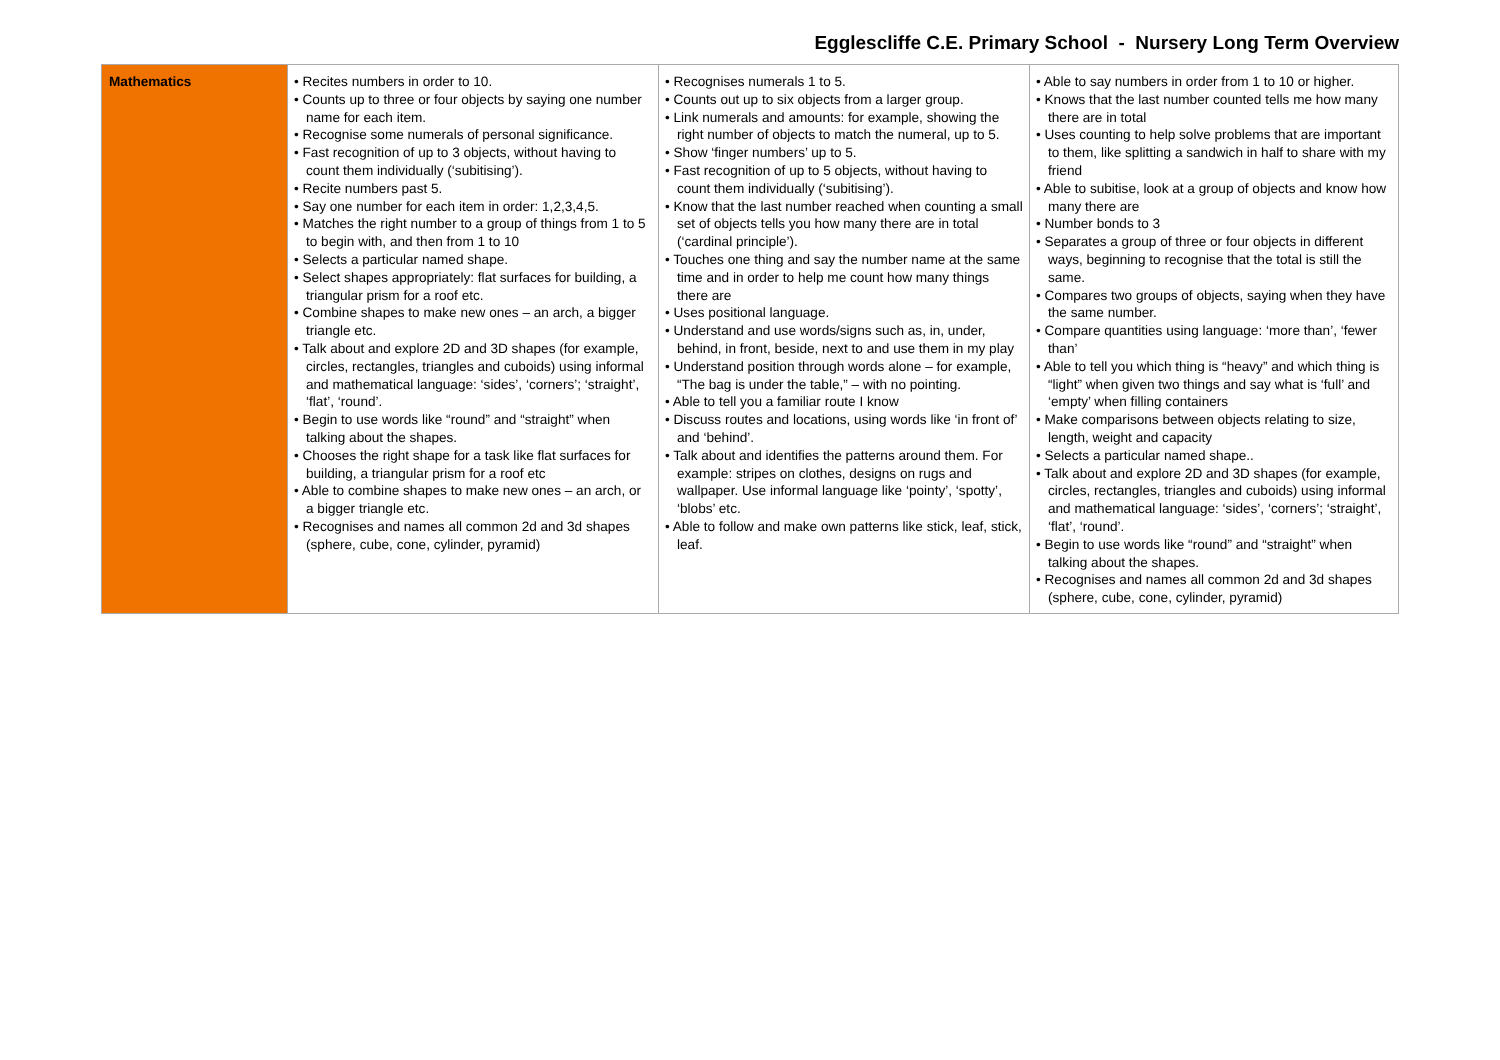Egglescliffe C.E. Primary School - Nursery Long Term Overview
| Mathematics | • Recites numbers in order to 10. • Counts up to three or four objects by saying one number name for each item. • Recognise some numerals of personal significance. • Fast recognition of up to 3 objects, without having to count them individually (‘subitising’). • Recite numbers past 5. • Say one number for each item in order: 1,2,3,4,5. • Matches the right number to a group of things from 1 to 5 to begin with, and then from 1 to 10 • Selects a particular named shape. • Select shapes appropriately: flat surfaces for building, a triangular prism for a roof etc. • Combine shapes to make new ones – an arch, a bigger triangle etc. • Talk about and explore 2D and 3D shapes (for example, circles, rectangles, triangles and cuboids) using informal and mathematical language: ‘sides’, ‘corners’; ‘straight’, ‘flat’, ‘round’. • Begin to use words like “round” and “straight” when talking about the shapes. • Chooses the right shape for a task like flat surfaces for building, a triangular prism for a roof etc • Able to combine shapes to make new ones – an arch, or a bigger triangle etc. • Recognises and names all common 2d and 3d shapes (sphere, cube, cone, cylinder, pyramid) | • Recognises numerals 1 to 5. • Counts out up to six objects from a larger group. • Link numerals and amounts: for example, showing the right number of objects to match the numeral, up to 5. • Show ‘finger numbers’ up to 5. • Fast recognition of up to 5 objects, without having to count them individually (‘subitising’). • Know that the last number reached when counting a small set of objects tells you how many there are in total (‘cardinal principle’). • Touches one thing and say the number name at the same time and in order to help me count how many things there are • Uses positional language. • Understand and use words/signs such as, in, under, behind, in front, beside, next to and use them in my play • Understand position through words alone – for example, “The bag is under the table,” – with no pointing. • Able to tell you a familiar route I know • Discuss routes and locations, using words like ‘in front of’ and ‘behind’. • Talk about and identifies the patterns around them. For example: stripes on clothes, designs on rugs and wallpaper. Use informal language like ‘pointy’, ‘spotty’, ‘blobs’ etc. • Able to follow and make own patterns like stick, leaf, stick, leaf. | • Able to say numbers in order from 1 to 10 or higher. • Knows that the last number counted tells me how many there are in total • Uses counting to help solve problems that are important to them, like splitting a sandwich in half to share with my friend • Able to subitise, look at a group of objects and know how many there are • Number bonds to 3 • Separates a group of three or four objects in different ways, beginning to recognise that the total is still the same. • Compares two groups of objects, saying when they have the same number. • Compare quantities using language: ‘more than’, ‘fewer than’ • Able to tell you which thing is “heavy” and which thing is “light” when given two things and say what is ‘full’ and ‘empty’ when filling containers • Make comparisons between objects relating to size, length, weight and capacity • Selects a particular named shape.. • Talk about and explore 2D and 3D shapes (for example, circles, rectangles, triangles and cuboids) using informal and mathematical language: ‘sides’, ‘corners’; ‘straight’, ‘flat’, ‘round’. • Begin to use words like “round” and “straight” when talking about the shapes. • Recognises and names all common 2d and 3d shapes (sphere, cube, cone, cylinder, pyramid) |